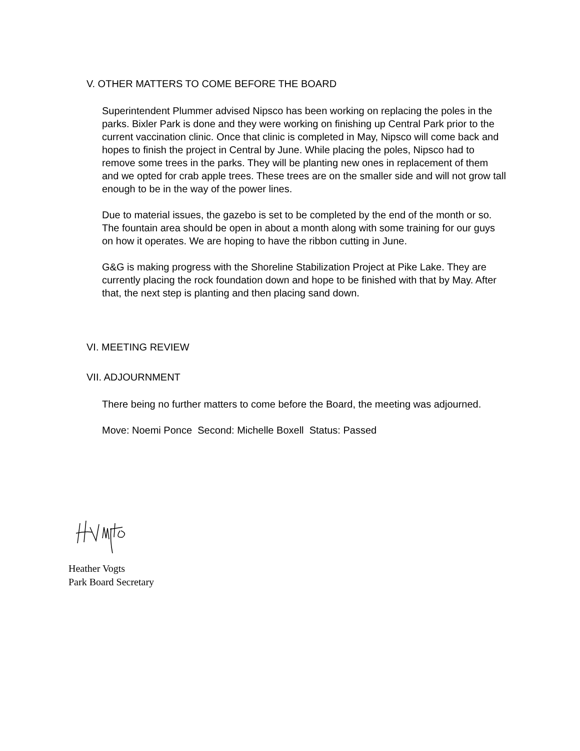V. OTHER MATTERS TO COME BEFORE THE BOARD
Superintendent Plummer advised Nipsco has been working on replacing the poles in the parks. Bixler Park is done and they were working on finishing up Central Park prior to the current vaccination clinic. Once that clinic is completed in May, Nipsco will come back and hopes to finish the project in Central by June. While placing the poles, Nipsco had to remove some trees in the parks. They will be planting new ones in replacement of them and we opted for crab apple trees. These trees are on the smaller side and will not grow tall enough to be in the way of the power lines.
Due to material issues, the gazebo is set to be completed by the end of the month or so. The fountain area should be open in about a month along with some training for our guys on how it operates. We are hoping to have the ribbon cutting in June.
G&G is making progress with the Shoreline Stabilization Project at Pike Lake. They are currently placing the rock foundation down and hope to be finished with that by May. After that, the next step is planting and then placing sand down.
VI. MEETING REVIEW
VII. ADJOURNMENT
There being no further matters to come before the Board, the meeting was adjourned.
Move: Noemi Ponce Second: Michelle Boxell Status: Passed
Heather Vogts
Park Board Secretary